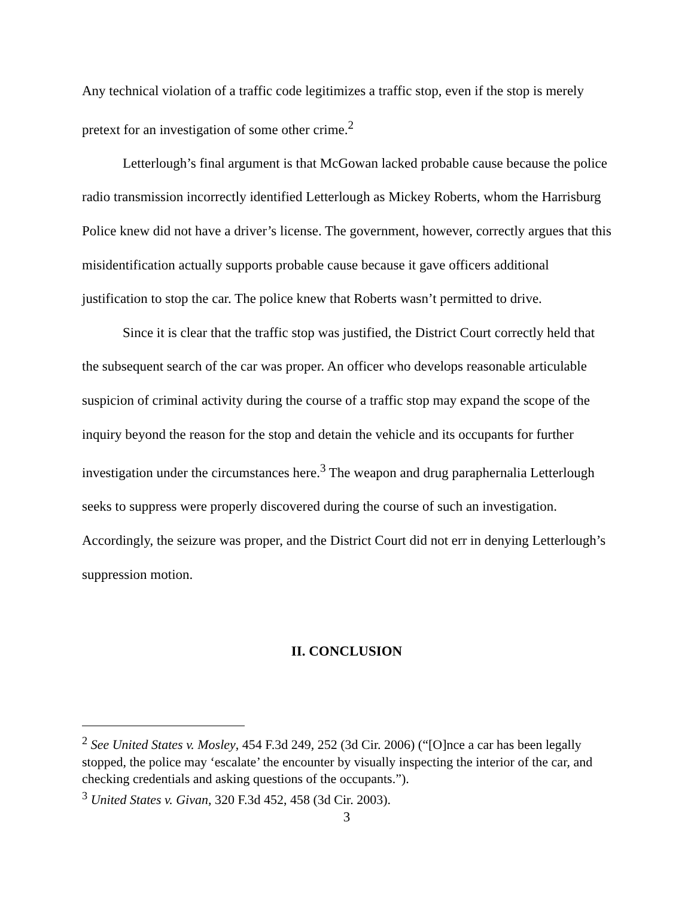Any technical violation of a traffic code legitimizes a traffic stop, even if the stop is merely pretext for an investigation of some other crime.<sup>2</sup>
Letterlough’s final argument is that McGowan lacked probable cause because the police radio transmission incorrectly identified Letterlough as Mickey Roberts, whom the Harrisburg Police knew did not have a driver’s license. The government, however, correctly argues that this misidentification actually supports probable cause because it gave officers additional justification to stop the car. The police knew that Roberts wasn’t permitted to drive.
Since it is clear that the traffic stop was justified, the District Court correctly held that the subsequent search of the car was proper. An officer who develops reasonable articulable suspicion of criminal activity during the course of a traffic stop may expand the scope of the inquiry beyond the reason for the stop and detain the vehicle and its occupants for further investigation under the circumstances here.<sup>3</sup> The weapon and drug paraphernalia Letterlough seeks to suppress were properly discovered during the course of such an investigation. Accordingly, the seizure was proper, and the District Court did not err in denying Letterlough’s suppression motion.
II. CONCLUSION
<sup>2</sup> See United States v. Mosley, 454 F.3d 249, 252 (3d Cir. 2006) (“[O]nce a car has been legally stopped, the police may ‘escalate’ the encounter by visually inspecting the interior of the car, and checking credentials and asking questions of the occupants.”).
<sup>3</sup> United States v. Givan, 320 F.3d 452, 458 (3d Cir. 2003).
3